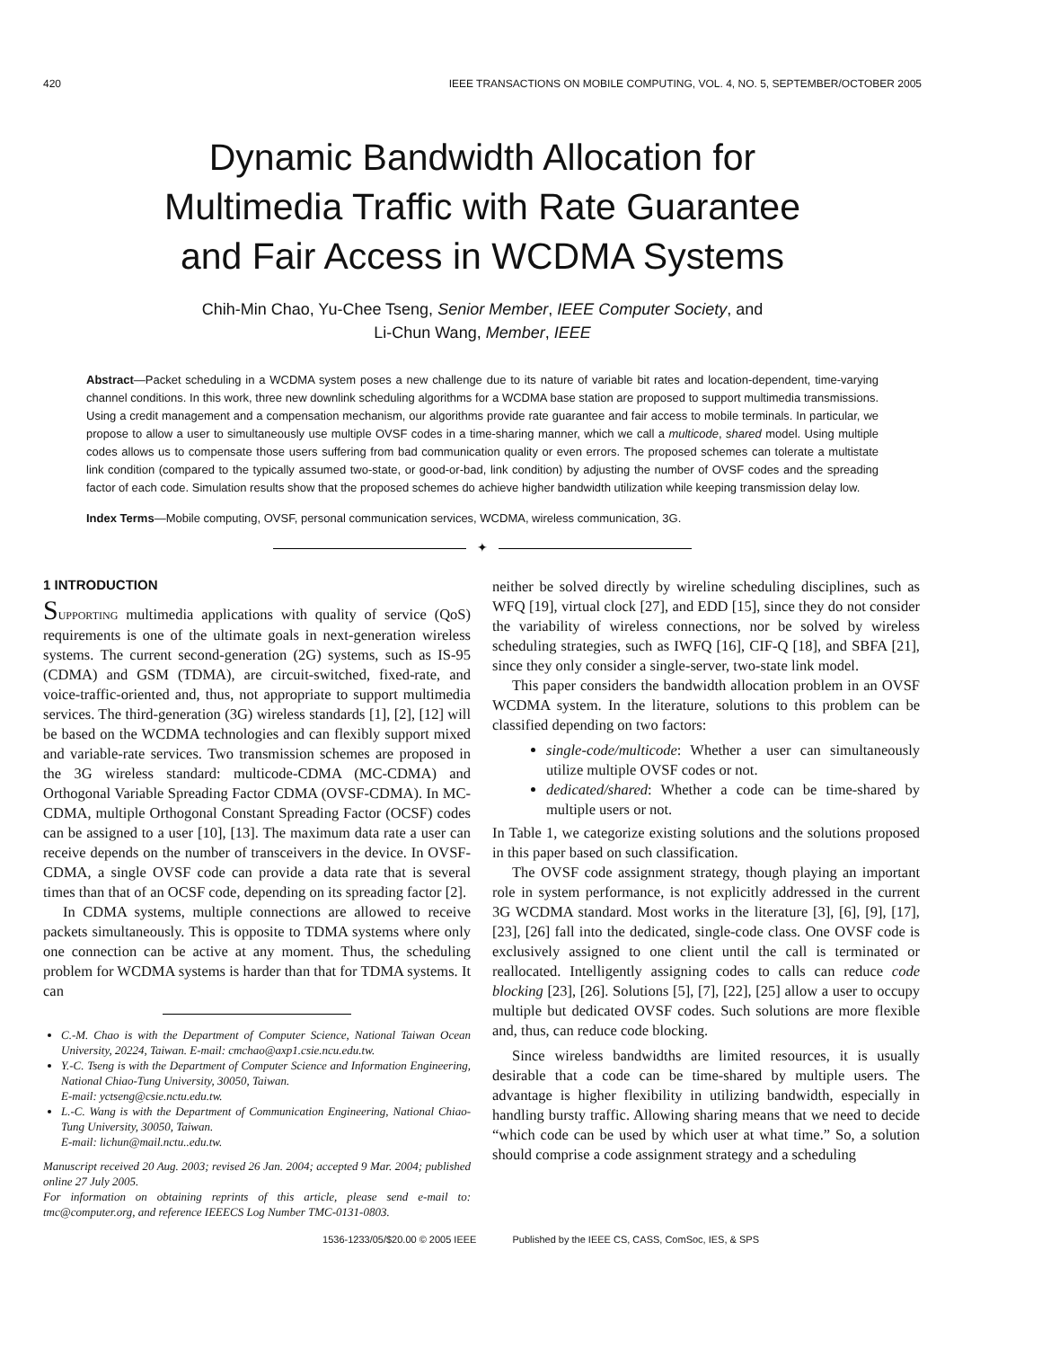420 IEEE TRANSACTIONS ON MOBILE COMPUTING, VOL. 4, NO. 5, SEPTEMBER/OCTOBER 2005
Dynamic Bandwidth Allocation for
Multimedia Traffic with Rate Guarantee
and Fair Access in WCDMA Systems
Chih-Min Chao, Yu-Chee Tseng, Senior Member, IEEE Computer Society, and
Li-Chun Wang, Member, IEEE
Abstract—Packet scheduling in a WCDMA system poses a new challenge due to its nature of variable bit rates and location-dependent, time-varying channel conditions. In this work, three new downlink scheduling algorithms for a WCDMA base station are proposed to support multimedia transmissions. Using a credit management and a compensation mechanism, our algorithms provide rate guarantee and fair access to mobile terminals. In particular, we propose to allow a user to simultaneously use multiple OVSF codes in a time-sharing manner, which we call a multicode, shared model. Using multiple codes allows us to compensate those users suffering from bad communication quality or even errors. The proposed schemes can tolerate a multistate link condition (compared to the typically assumed two-state, or good-or-bad, link condition) by adjusting the number of OVSF codes and the spreading factor of each code. Simulation results show that the proposed schemes do achieve higher bandwidth utilization while keeping transmission delay low.
Index Terms—Mobile computing, OVSF, personal communication services, WCDMA, wireless communication, 3G.
✦
1 INTRODUCTION
SUPPORTING multimedia applications with quality of service (QoS) requirements is one of the ultimate goals in next-generation wireless systems. The current second-generation (2G) systems, such as IS-95 (CDMA) and GSM (TDMA), are circuit-switched, fixed-rate, and voice-traffic-oriented and, thus, not appropriate to support multimedia services. The third-generation (3G) wireless standards [1], [2], [12] will be based on the WCDMA technologies and can flexibly support mixed and variable-rate services. Two transmission schemes are proposed in the 3G wireless standard: multicode-CDMA (MC-CDMA) and Orthogonal Variable Spreading Factor CDMA (OVSF-CDMA). In MC-CDMA, multiple Orthogonal Constant Spreading Factor (OCSF) codes can be assigned to a user [10], [13]. The maximum data rate a user can receive depends on the number of transceivers in the device. In OVSF-CDMA, a single OVSF code can provide a data rate that is several times than that of an OCSF code, depending on its spreading factor [2].
In CDMA systems, multiple connections are allowed to receive packets simultaneously. This is opposite to TDMA systems where only one connection can be active at any moment. Thus, the scheduling problem for WCDMA systems is harder than that for TDMA systems. It can
C.-M. Chao is with the Department of Computer Science, National Taiwan Ocean University, 20224, Taiwan. E-mail: cmchao@axp1.csie.ncu.edu.tw.
Y.-C. Tseng is with the Department of Computer Science and Information Engineering, National Chiao-Tung University, 30050, Taiwan.
E-mail: yctseng@csie.nctu.edu.tw.
L.-C. Wang is with the Department of Communication Engineering, National Chiao-Tung University, 30050, Taiwan.
E-mail: lichun@mail.nctu..edu.tw.
Manuscript received 20 Aug. 2003; revised 26 Jan. 2004; accepted 9 Mar. 2004; published online 27 July 2005.
For information on obtaining reprints of this article, please send e-mail to: tmc@computer.org, and reference IEEECS Log Number TMC-0131-0803.
neither be solved directly by wireline scheduling disciplines, such as WFQ [19], virtual clock [27], and EDD [15], since they do not consider the variability of wireless connections, nor be solved by wireless scheduling strategies, such as IWFQ [16], CIF-Q [18], and SBFA [21], since they only consider a single-server, two-state link model.
This paper considers the bandwidth allocation problem in an OVSF WCDMA system. In the literature, solutions to this problem can be classified depending on two factors:
single-code/multicode: Whether a user can simultaneously utilize multiple OVSF codes or not.
dedicated/shared: Whether a code can be time-shared by multiple users or not.
In Table 1, we categorize existing solutions and the solutions proposed in this paper based on such classification.
The OVSF code assignment strategy, though playing an important role in system performance, is not explicitly addressed in the current 3G WCDMA standard. Most works in the literature [3], [6], [9], [17], [23], [26] fall into the dedicated, single-code class. One OVSF code is exclusively assigned to one client until the call is terminated or reallocated. Intelligently assigning codes to calls can reduce code blocking [23], [26]. Solutions [5], [7], [22], [25] allow a user to occupy multiple but dedicated OVSF codes. Such solutions are more flexible and, thus, can reduce code blocking.
Since wireless bandwidths are limited resources, it is usually desirable that a code can be time-shared by multiple users. The advantage is higher flexibility in utilizing bandwidth, especially in handling bursty traffic. Allowing sharing means that we need to decide “which code can be used by which user at what time.” So, a solution should comprise a code assignment strategy and a scheduling
1536-1233/05/$20.00 © 2005 IEEE Published by the IEEE CS, CASS, ComSoc, IES, & SPS